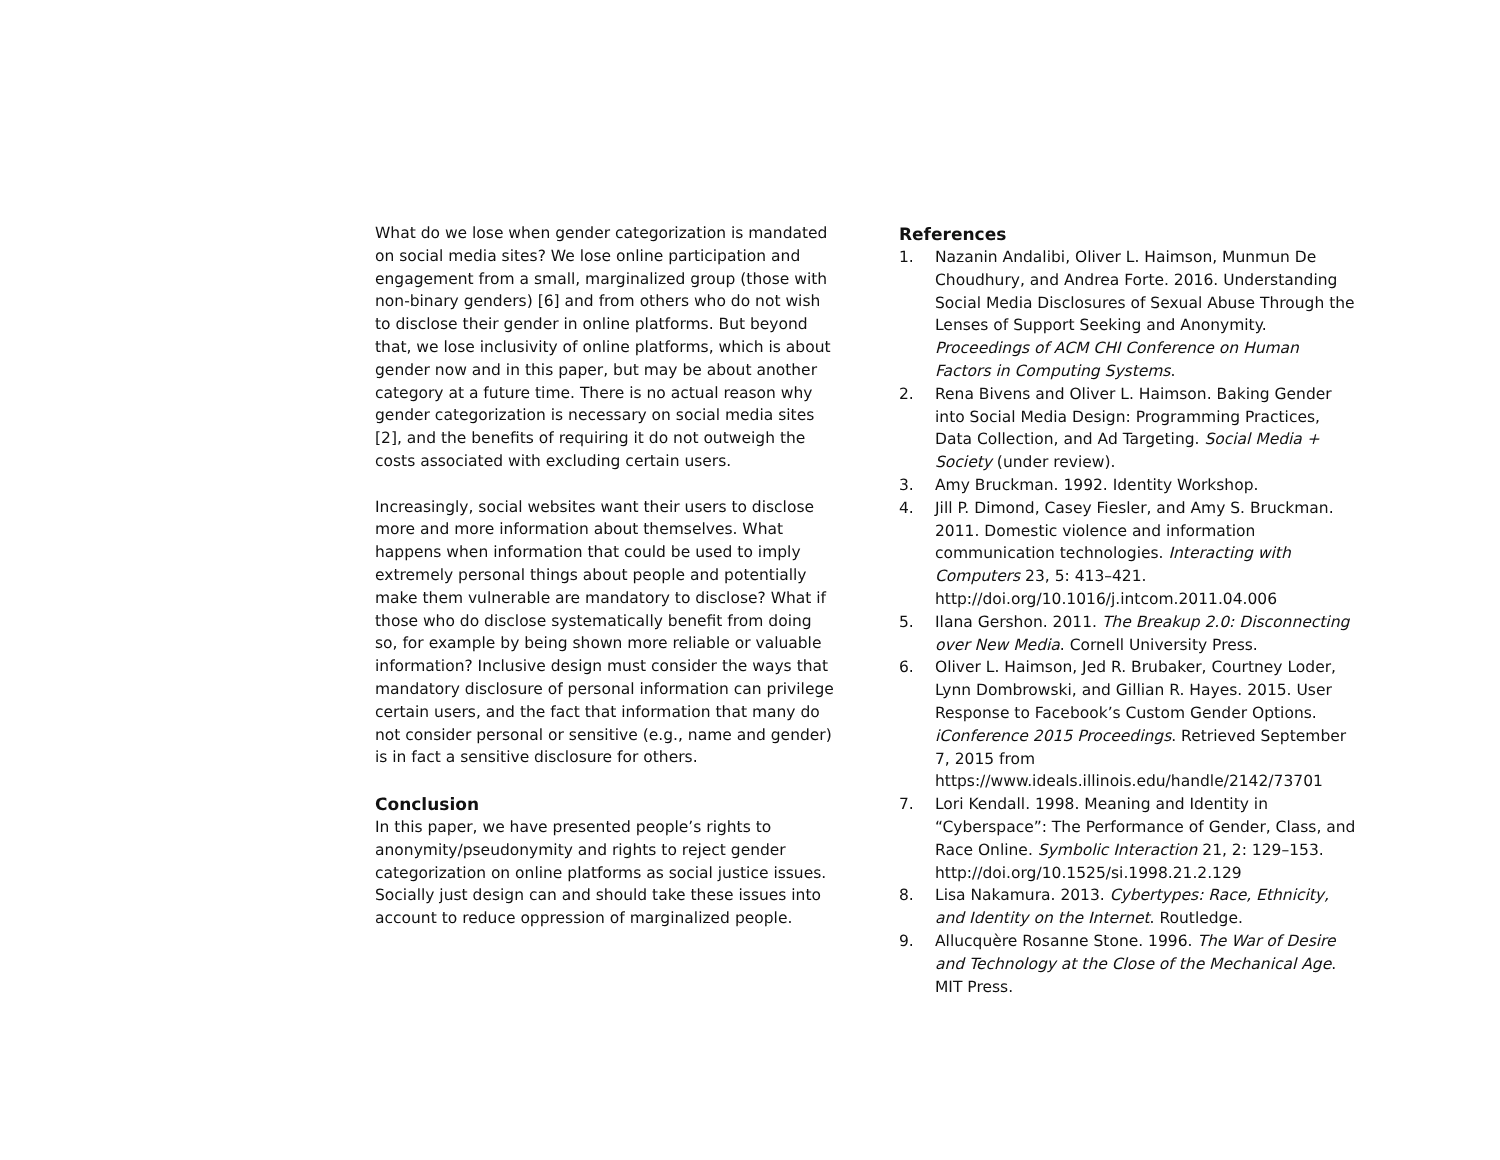What do we lose when gender categorization is mandated on social media sites? We lose online participation and engagement from a small, marginalized group (those with non-binary genders) [6] and from others who do not wish to disclose their gender in online platforms. But beyond that, we lose inclusivity of online platforms, which is about gender now and in this paper, but may be about another category at a future time. There is no actual reason why gender categorization is necessary on social media sites [2], and the benefits of requiring it do not outweigh the costs associated with excluding certain users.
Increasingly, social websites want their users to disclose more and more information about themselves. What happens when information that could be used to imply extremely personal things about people and potentially make them vulnerable are mandatory to disclose? What if those who do disclose systematically benefit from doing so, for example by being shown more reliable or valuable information? Inclusive design must consider the ways that mandatory disclosure of personal information can privilege certain users, and the fact that information that many do not consider personal or sensitive (e.g., name and gender) is in fact a sensitive disclosure for others.
Conclusion
In this paper, we have presented people’s rights to anonymity/pseudonymity and rights to reject gender categorization on online platforms as social justice issues. Socially just design can and should take these issues into account to reduce oppression of marginalized people.
References
1. Nazanin Andalibi, Oliver L. Haimson, Munmun De Choudhury, and Andrea Forte. 2016. Understanding Social Media Disclosures of Sexual Abuse Through the Lenses of Support Seeking and Anonymity. Proceedings of ACM CHI Conference on Human Factors in Computing Systems.
2. Rena Bivens and Oliver L. Haimson. Baking Gender into Social Media Design: Programming Practices, Data Collection, and Ad Targeting. Social Media + Society (under review).
3. Amy Bruckman. 1992. Identity Workshop.
4. Jill P. Dimond, Casey Fiesler, and Amy S. Bruckman. 2011. Domestic violence and information communication technologies. Interacting with Computers 23, 5: 413–421. http://doi.org/10.1016/j.intcom.2011.04.006
5. Ilana Gershon. 2011. The Breakup 2.0: Disconnecting over New Media. Cornell University Press.
6. Oliver L. Haimson, Jed R. Brubaker, Courtney Loder, Lynn Dombrowski, and Gillian R. Hayes. 2015. User Response to Facebook’s Custom Gender Options. iConference 2015 Proceedings. Retrieved September 7, 2015 from https://www.ideals.illinois.edu/handle/2142/73701
7. Lori Kendall. 1998. Meaning and Identity in “Cyberspace”: The Performance of Gender, Class, and Race Online. Symbolic Interaction 21, 2: 129–153. http://doi.org/10.1525/si.1998.21.2.129
8. Lisa Nakamura. 2013. Cybertypes: Race, Ethnicity, and Identity on the Internet. Routledge.
9. Allucquère Rosanne Stone. 1996. The War of Desire and Technology at the Close of the Mechanical Age. MIT Press.